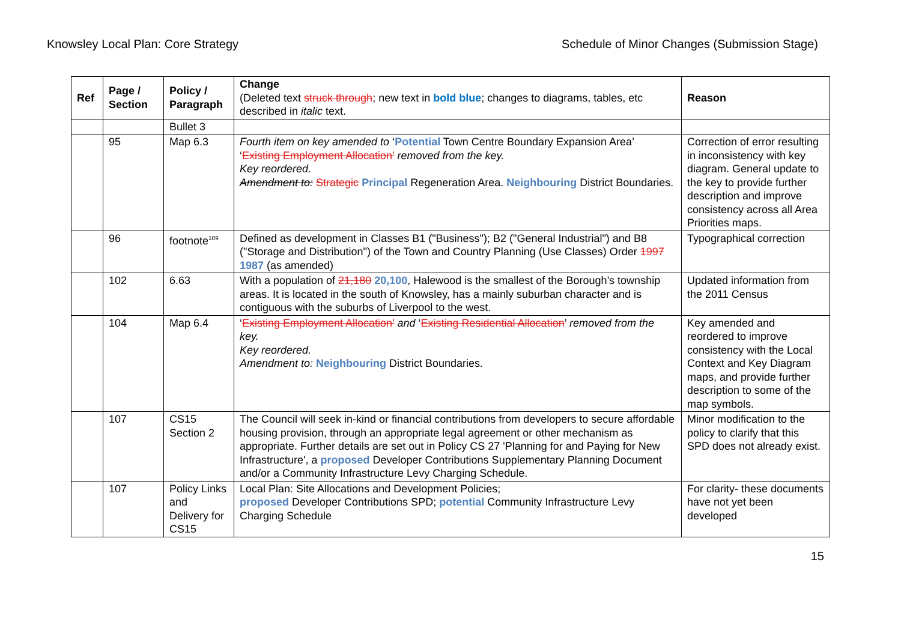Knowsley Local Plan: Core Strategy Schedule of Minor Changes (Submission Stage)
| Ref | Page / Section | Policy / Paragraph | Change (Deleted text struck through ; new text in bold blue ; changes to diagrams, tables, etc described in italic text. | Reason |
| --- | --- | --- | --- | --- |
| | | Bullet 3 | | |
| | 95 | Map 6.3 | Fourth item on key amended to ‘ Potential Town Centre Boundary Expansion Area’ ‘ Existing Employment Allocation’ removed from the key. Key reordered. Amendment to: Strategic Principal Regeneration Area. Neighbouring District Boundaries. | Correction of error resulting in inconsistency with key diagram. General update to the key to provide further description and improve consistency across all Area Priorities maps. |
| | 96 | footnote<sup>109</sup> | Defined as development in Classes B1 ("Business"); B2 ("General Industrial") and B8 ("Storage and Distribution") of the Town and Country Planning (Use Classes) Order 1997 1987 (as amended) | Typographical correction |
| | 102 | 6.63 | With a population of 21,180 20,100 , Halewood is the smallest of the Borough’s township areas. It is located in the south of Knowsley, has a mainly suburban character and is contiguous with the suburbs of Liverpool to the west. | Updated information from the 2011 Census |
| | 104 | Map 6.4 | ‘ Existing Employment Allocation’ and ‘ Existing Residential Allocation ’ removed from the key. Key reordered. Amendment to: Neighbouring District Boundaries. | Key amended and reordered to improve consistency with the Local Context and Key Diagram maps, and provide further description to some of the map symbols. |
| | 107 | CS15 Section 2 | The Council will seek in-kind or financial contributions from developers to secure affordable housing provision, through an appropriate legal agreement or other mechanism as appropriate. Further details are set out in Policy CS 27 'Planning for and Paying for New Infrastructure', a proposed Developer Contributions Supplementary Planning Document and/or a Community Infrastructure Levy Charging Schedule. | Minor modification to the policy to clarify that this SPD does not already exist. |
| | 107 | Policy Links and Delivery for CS15 | Local Plan: Site Allocations and Development Policies; proposed Developer Contributions SPD; potential Community Infrastructure Levy Charging Schedule | For clarity- these documents have not yet been developed |
15